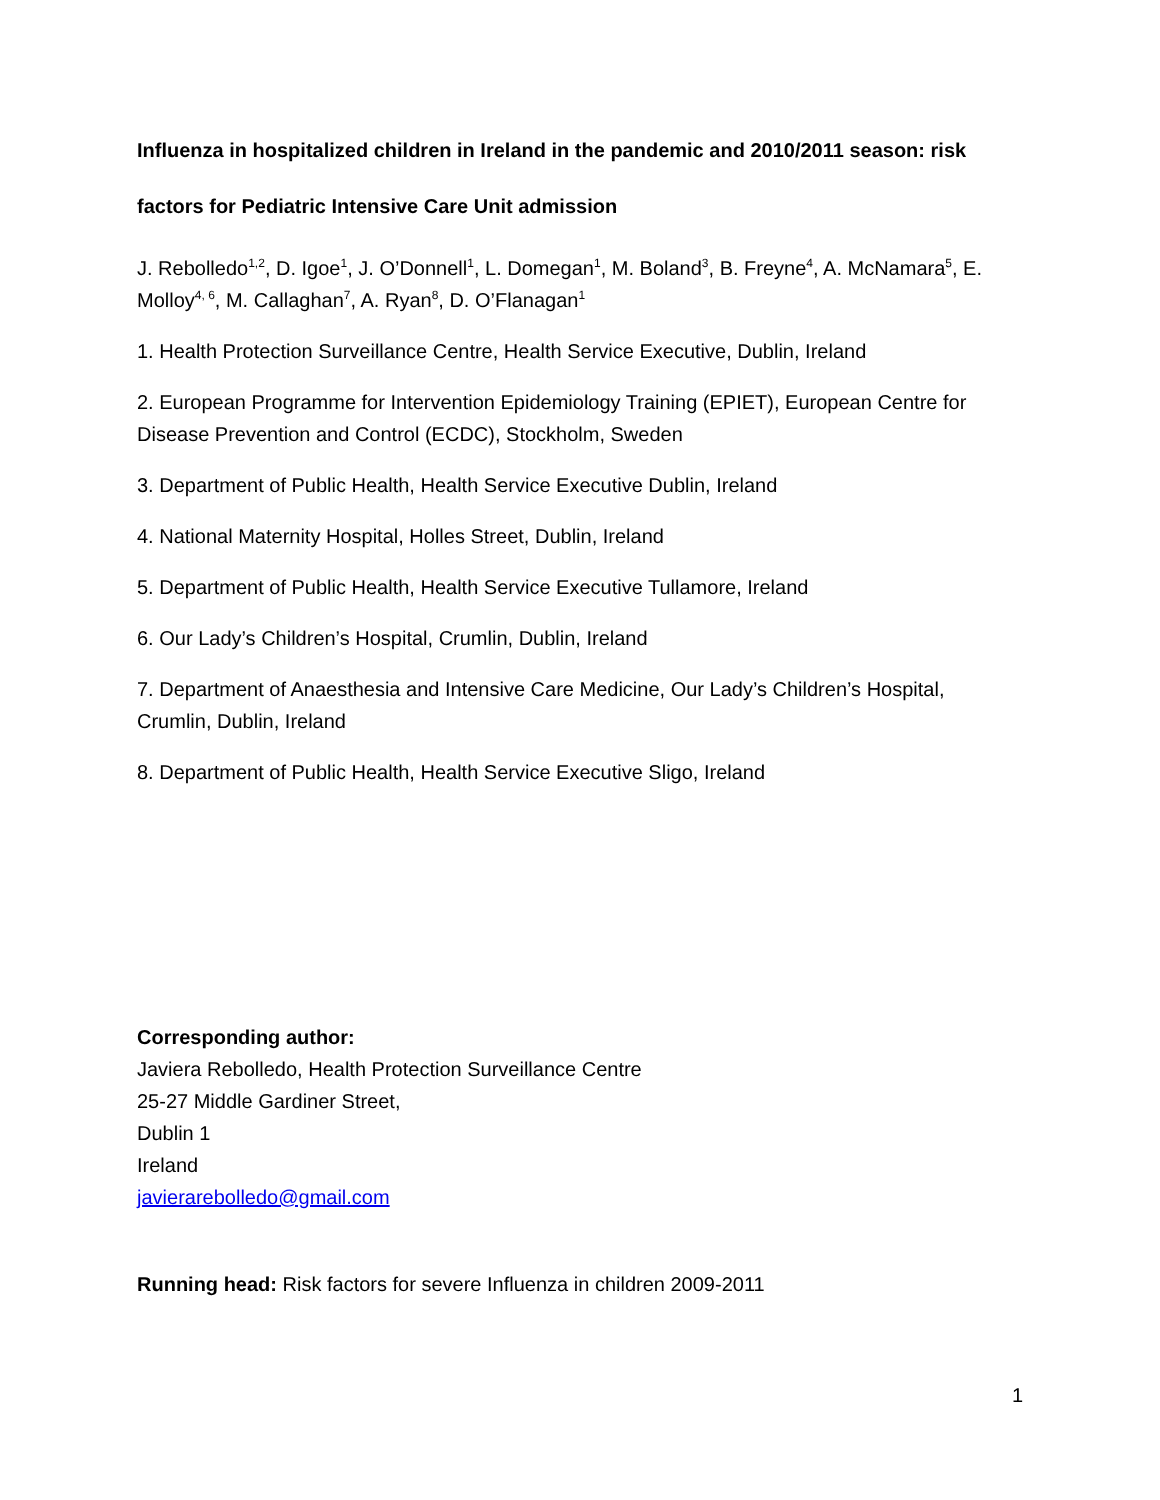Influenza in hospitalized children in Ireland in the pandemic and 2010/2011 season: risk
factors for Pediatric Intensive Care Unit admission
J. Rebolledo<sup>1,2</sup>, D. Igoe<sup>1</sup>, J. O’Donnell<sup>1</sup>, L. Domegan<sup>1</sup>, M. Boland<sup>3</sup>, B. Freyne<sup>4</sup>, A. McNamara<sup>5</sup>, E. Molloy<sup>4, 6</sup>, M. Callaghan<sup>7</sup>, A. Ryan<sup>8</sup>, D. O’Flanagan<sup>1</sup>
1. Health Protection Surveillance Centre, Health Service Executive, Dublin, Ireland
2. European Programme for Intervention Epidemiology Training (EPIET), European Centre for Disease Prevention and Control (ECDC), Stockholm, Sweden
3. Department of Public Health, Health Service Executive Dublin, Ireland
4. National Maternity Hospital, Holles Street, Dublin, Ireland
5. Department of Public Health, Health Service Executive Tullamore, Ireland
6. Our Lady’s Children’s Hospital, Crumlin, Dublin, Ireland
7. Department of Anaesthesia and Intensive Care Medicine, Our Lady’s Children’s Hospital, Crumlin, Dublin, Ireland
8. Department of Public Health, Health Service Executive Sligo, Ireland
Corresponding author:
Javiera Rebolledo, Health Protection Surveillance Centre
25-27 Middle Gardiner Street,
Dublin 1
Ireland
javierarebolledo@gmail.com
Running head: Risk factors for severe Influenza in children 2009-2011
1